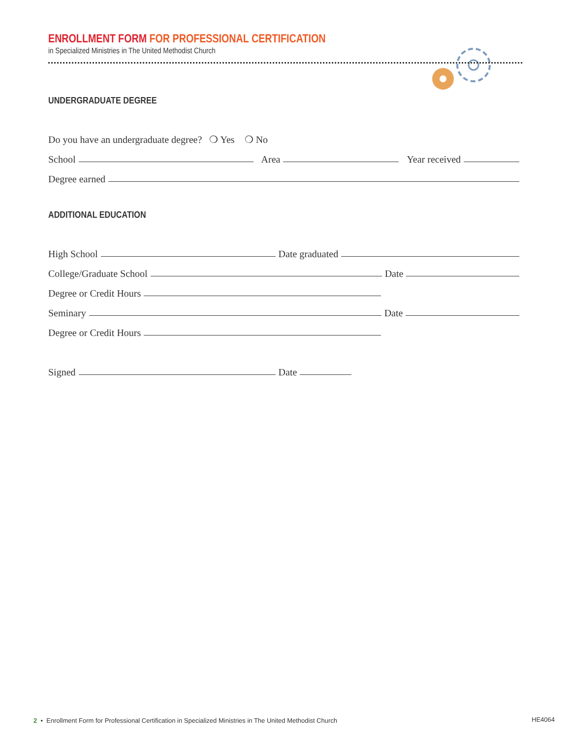ENROLLMENT FORM FOR PROFESSIONAL CERTIFICATION
in Specialized Ministries in The United Methodist Church
UNDERGRADUATE DEGREE
Do you have an undergraduate degree? ❍ Yes ❍ No
School Area Year received
Degree earned
ADDITIONAL EDUCATION
High School Date graduated
College/Graduate School Date
Degree or Credit Hours
Seminary Date
Degree or Credit Hours
Signed Date
2 • Enrollment Form for Professional Certification in Specialized Ministries in The United Methodist Church
HE4064